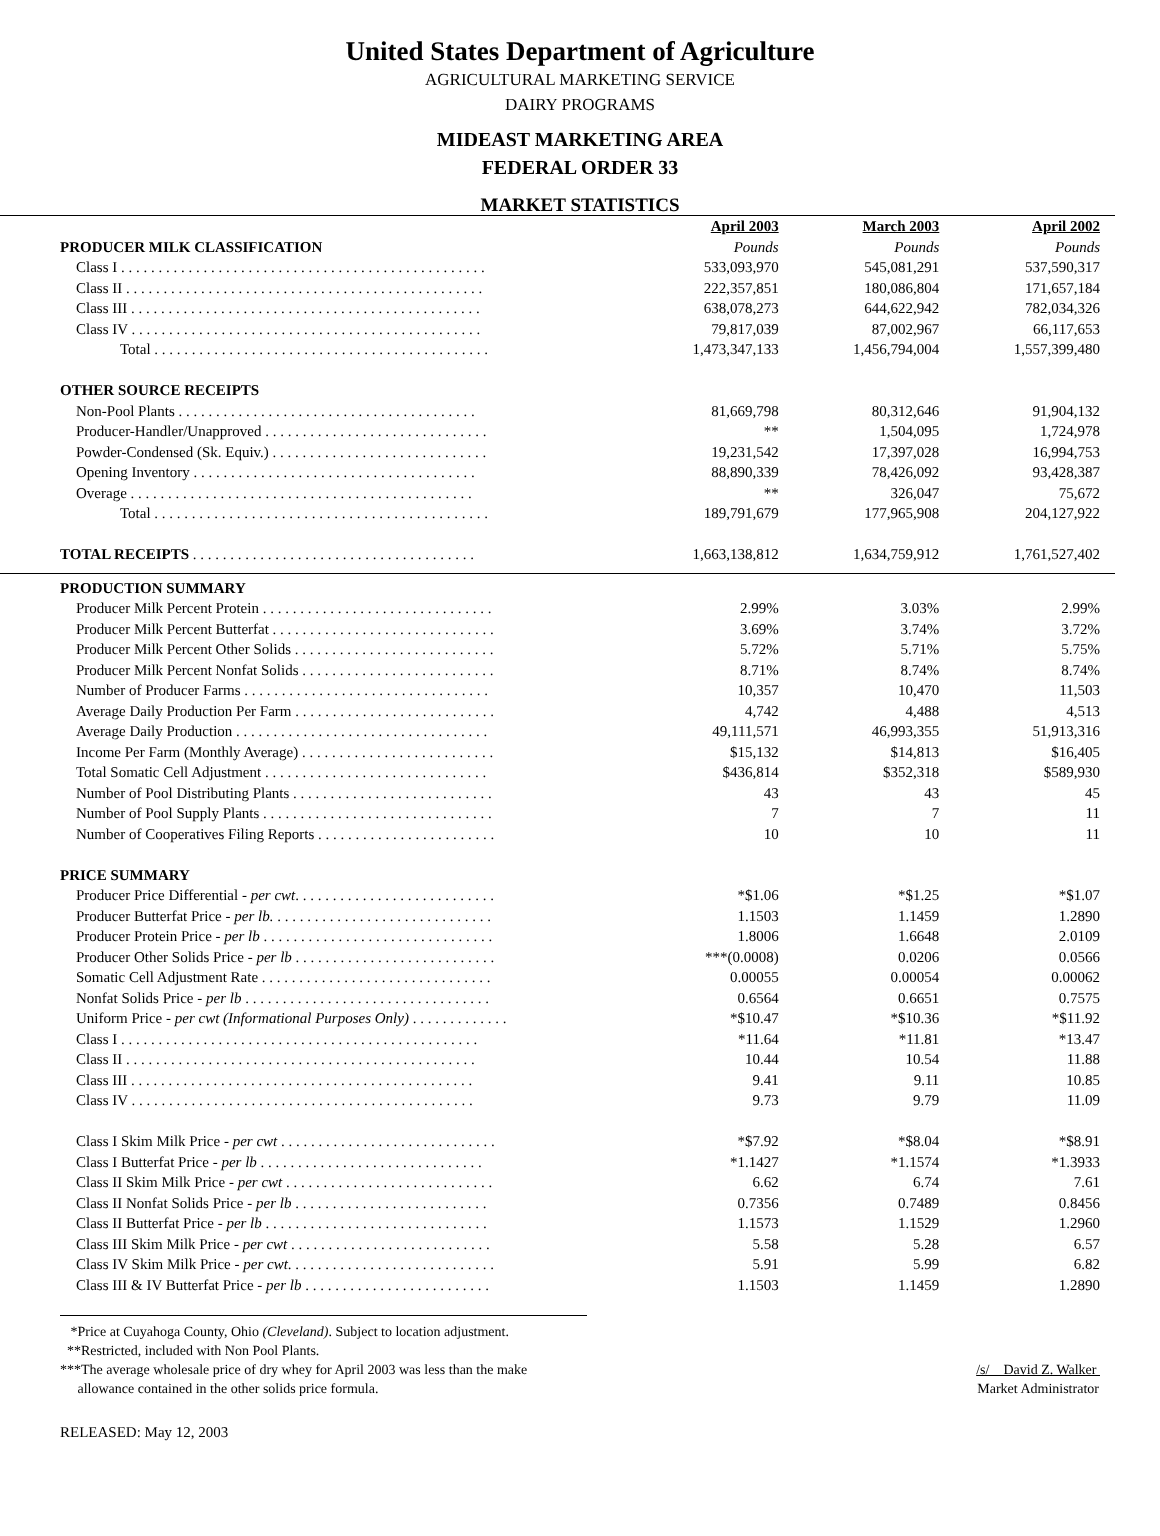United States Department of Agriculture
AGRICULTURAL MARKETING SERVICE
DAIRY PROGRAMS
MIDEAST MARKETING AREA
FEDERAL ORDER 33
MARKET STATISTICS
| | April 2003 | March 2003 | April 2002 |
| PRODUCER MILK CLASSIFICATION | Pounds | Pounds | Pounds |
| Class I . . . . . . . . . . . . . . . . . . . . . . . . . . . . . . . . . . . . . . . . . . . . . . . . . | 533,093,970 | 545,081,291 | 537,590,317 |
| Class II . . . . . . . . . . . . . . . . . . . . . . . . . . . . . . . . . . . . . . . . . . . . . . . . | 222,357,851 | 180,086,804 | 171,657,184 |
| Class III . . . . . . . . . . . . . . . . . . . . . . . . . . . . . . . . . . . . . . . . . . . . . . . | 638,078,273 | 644,622,942 | 782,034,326 |
| Class IV . . . . . . . . . . . . . . . . . . . . . . . . . . . . . . . . . . . . . . . . . . . . . . . | 79,817,039 | 87,002,967 | 66,117,653 |
| Total . . . . . . . . . . . . . . . . . . . . . . . . . . . . . . . . . . . . . . . . . . . . . | 1,473,347,133 | 1,456,794,004 | 1,557,399,480 |
| OTHER SOURCE RECEIPTS | | | |
| Non-Pool Plants . . . . . . . . . . . . . . . . . . . . . . . . . . . . . . . . . . . . . . . . | 81,669,798 | 80,312,646 | 91,904,132 |
| Producer-Handler/Unapproved . . . . . . . . . . . . . . . . . . . . . . . . . . . . . . | ** | 1,504,095 | 1,724,978 |
| Powder-Condensed (Sk. Equiv.) . . . . . . . . . . . . . . . . . . . . . . . . . . . . . | 19,231,542 | 17,397,028 | 16,994,753 |
| Opening Inventory . . . . . . . . . . . . . . . . . . . . . . . . . . . . . . . . . . . . . . | 88,890,339 | 78,426,092 | 93,428,387 |
| Overage . . . . . . . . . . . . . . . . . . . . . . . . . . . . . . . . . . . . . . . . . . . . . . | ** | 326,047 | 75,672 |
| Total . . . . . . . . . . . . . . . . . . . . . . . . . . . . . . . . . . . . . . . . . . . . . | 189,791,679 | 177,965,908 | 204,127,922 |
| TOTAL RECEIPTS . . . . . . . . . . . . . . . . . . . . . . . . . . . . . . . . . . . . . . | 1,663,138,812 | 1,634,759,912 | 1,761,527,402 |
| PRODUCTION SUMMARY | | | |
| Producer Milk Percent Protein . . . . . . . . . . . . . . . . . . . . . . . . . . . . . . . | 2.99% | 3.03% | 2.99% |
| Producer Milk Percent Butterfat . . . . . . . . . . . . . . . . . . . . . . . . . . . . . . | 3.69% | 3.74% | 3.72% |
| Producer Milk Percent Other Solids . . . . . . . . . . . . . . . . . . . . . . . . . . . | 5.72% | 5.71% | 5.75% |
| Producer Milk Percent Nonfat Solids . . . . . . . . . . . . . . . . . . . . . . . . . . | 8.71% | 8.74% | 8.74% |
| Number of Producer Farms . . . . . . . . . . . . . . . . . . . . . . . . . . . . . . . . . | 10,357 | 10,470 | 11,503 |
| Average Daily Production Per Farm . . . . . . . . . . . . . . . . . . . . . . . . . . . | 4,742 | 4,488 | 4,513 |
| Average Daily Production . . . . . . . . . . . . . . . . . . . . . . . . . . . . . . . . . . | 49,111,571 | 46,993,355 | 51,913,316 |
| Income Per Farm (Monthly Average) . . . . . . . . . . . . . . . . . . . . . . . . . . | $15,132 | $14,813 | $16,405 |
| Total Somatic Cell Adjustment . . . . . . . . . . . . . . . . . . . . . . . . . . . . . . | $436,814 | $352,318 | $589,930 |
| Number of Pool Distributing Plants . . . . . . . . . . . . . . . . . . . . . . . . . . . | 43 | 43 | 45 |
| Number of Pool Supply Plants . . . . . . . . . . . . . . . . . . . . . . . . . . . . . . . | 7 | 7 | 11 |
| Number of Cooperatives Filing Reports . . . . . . . . . . . . . . . . . . . . . . . . | 10 | 10 | 11 |
| PRICE SUMMARY | | | |
| Producer Price Differential - per cwt . . . . . . . . . . . . . . . . . . . . . . . . . . . | *$1.06 | *$1.25 | *$1.07 |
| Producer Butterfat Price - per lb. . . . . . . . . . . . . . . . . . . . . . . . . . . . . . | 1.1503 | 1.1459 | 1.2890 |
| Producer Protein Price - per lb . . . . . . . . . . . . . . . . . . . . . . . . . . . . . . . | 1.8006 | 1.6648 | 2.0109 |
| Producer Other Solids Price - per lb . . . . . . . . . . . . . . . . . . . . . . . . . . . | ***(0.0008) | 0.0206 | 0.0566 |
| Somatic Cell Adjustment Rate . . . . . . . . . . . . . . . . . . . . . . . . . . . . . . . | 0.00055 | 0.00054 | 0.00062 |
| Nonfat Solids Price - per lb . . . . . . . . . . . . . . . . . . . . . . . . . . . . . . . . . | 0.6564 | 0.6651 | 0.7575 |
| Uniform Price - per cwt (Informational Purposes Only) . . . . . . . . . . . . . | *$10.47 | *$10.36 | *$11.92 |
| Class I . . . . . . . . . . . . . . . . . . . . . . . . . . . . . . . . . . . . . . . . . . . . . . . . | *11.64 | *11.81 | *13.47 |
| Class II . . . . . . . . . . . . . . . . . . . . . . . . . . . . . . . . . . . . . . . . . . . . . . . | 10.44 | 10.54 | 11.88 |
| Class III . . . . . . . . . . . . . . . . . . . . . . . . . . . . . . . . . . . . . . . . . . . . . . | 9.41 | 9.11 | 10.85 |
| Class IV . . . . . . . . . . . . . . . . . . . . . . . . . . . . . . . . . . . . . . . . . . . . . . | 9.73 | 9.79 | 11.09 |
| Class I Skim Milk Price - per cwt . . . . . . . . . . . . . . . . . . . . . . . . . . . . . | *$7.92 | *$8.04 | *$8.91 |
| Class I Butterfat Price - per lb . . . . . . . . . . . . . . . . . . . . . . . . . . . . . . | *1.1427 | *1.1574 | *1.3933 |
| Class II Skim Milk Price - per cwt . . . . . . . . . . . . . . . . . . . . . . . . . . . . | 6.62 | 6.74 | 7.61 |
| Class II Nonfat Solids Price - per lb . . . . . . . . . . . . . . . . . . . . . . . . . . | 0.7356 | 0.7489 | 0.8456 |
| Class II Butterfat Price - per lb . . . . . . . . . . . . . . . . . . . . . . . . . . . . . . | 1.1573 | 1.1529 | 1.2960 |
| Class III Skim Milk Price - per cwt . . . . . . . . . . . . . . . . . . . . . . . . . . . | 5.58 | 5.28 | 6.57 |
| Class IV Skim Milk Price - per cwt . . . . . . . . . . . . . . . . . . . . . . . . . . . . | 5.91 | 5.99 | 6.82 |
| Class III & IV Butterfat Price - per lb . . . . . . . . . . . . . . . . . . . . . . . . . | 1.1503 | 1.1459 | 1.2890 |
*Price at Cuyahoga County, Ohio (Cleveland). Subject to location adjustment.
**Restricted, included with Non Pool Plants.
***The average wholesale price of dry whey for April 2003 was less than the make
allowance contained in the other solids price formula.
/s/ David Z. Walker
Market Administrator
RELEASED: May 12, 2003